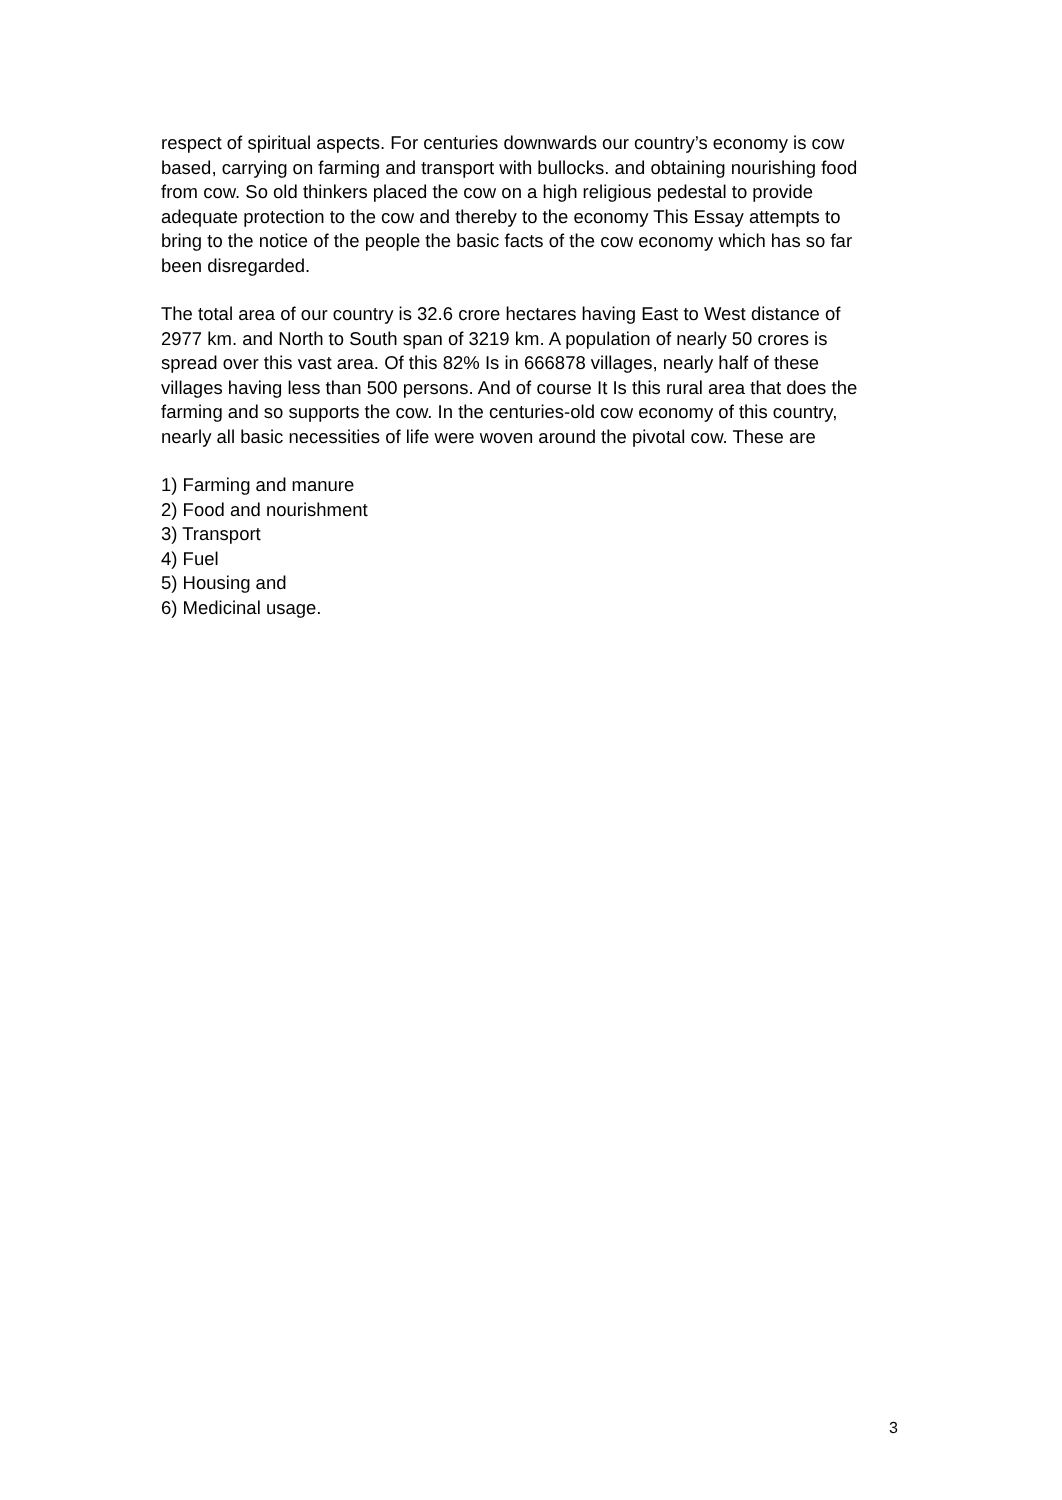respect of spiritual aspects. For centuries downwards our country’s economy is cow based, carrying on farming and transport with bullocks. and obtaining nourishing food from cow. So old thinkers placed the cow on a high religious pedestal to provide adequate protection to the cow and thereby to the economy This Essay attempts to bring to the notice of the people the basic facts of the cow economy which has so far been disregarded.
The total area of our country is 32.6 crore hectares having East to West distance of 2977 km. and North to South span of 3219 km. A population of nearly 50 crores is spread over this vast area. Of this 82% Is in 666878 villages, nearly half of these villages having less than 500 persons. And of course It Is this rural area that does the farming and so supports the cow. In the centuries-old cow economy of this country, nearly all basic necessities of life were woven around the pivotal cow. These are
1) Farming and manure
2) Food and nourishment
3) Transport
4) Fuel
5) Housing and
6) Medicinal usage.
3